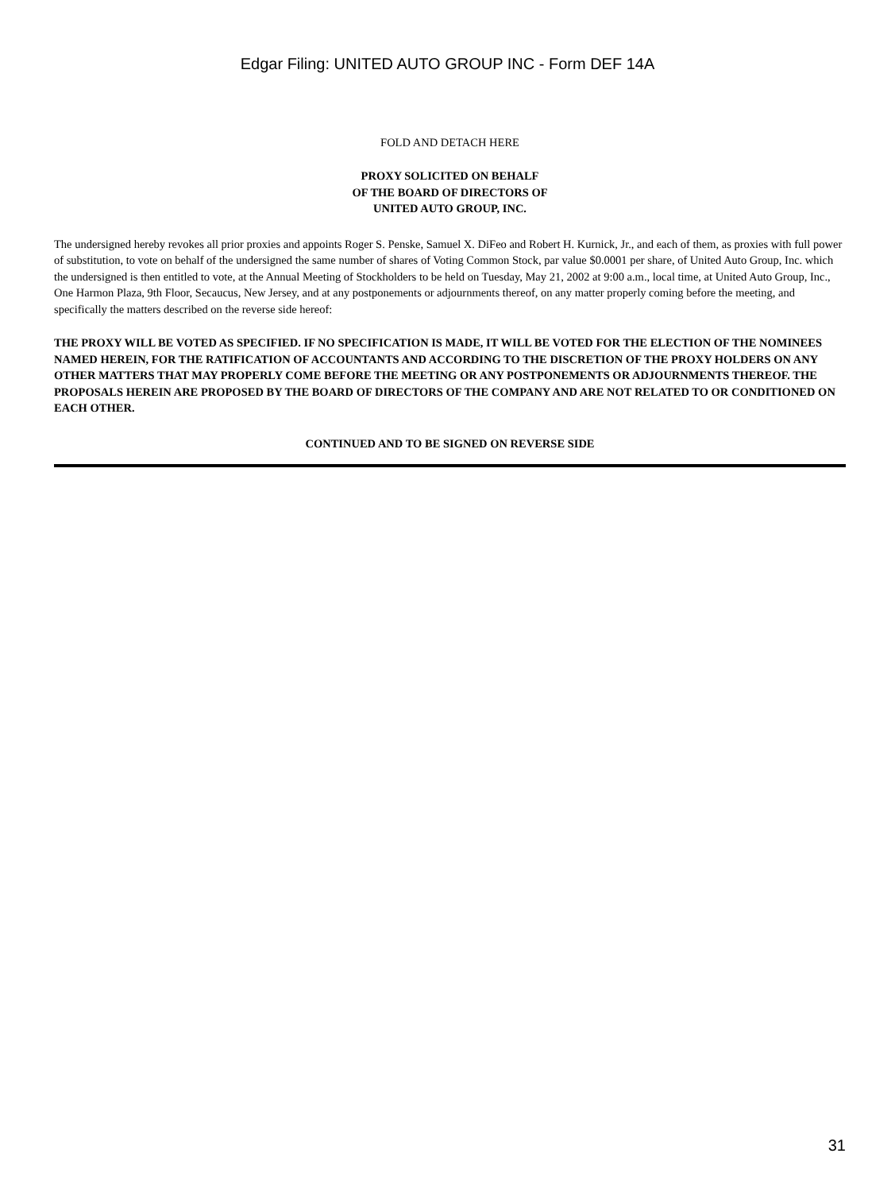Edgar Filing: UNITED AUTO GROUP INC - Form DEF 14A
FOLD AND DETACH HERE
PROXY SOLICITED ON BEHALF
OF THE BOARD OF DIRECTORS OF
UNITED AUTO GROUP, INC.
The undersigned hereby revokes all prior proxies and appoints Roger S. Penske, Samuel X. DiFeo and Robert H. Kurnick, Jr., and each of them, as proxies with full power of substitution, to vote on behalf of the undersigned the same number of shares of Voting Common Stock, par value $0.0001 per share, of United Auto Group, Inc. which the undersigned is then entitled to vote, at the Annual Meeting of Stockholders to be held on Tuesday, May 21, 2002 at 9:00 a.m., local time, at United Auto Group, Inc., One Harmon Plaza, 9th Floor, Secaucus, New Jersey, and at any postponements or adjournments thereof, on any matter properly coming before the meeting, and specifically the matters described on the reverse side hereof:
THE PROXY WILL BE VOTED AS SPECIFIED. IF NO SPECIFICATION IS MADE, IT WILL BE VOTED FOR THE ELECTION OF THE NOMINEES NAMED HEREIN, FOR THE RATIFICATION OF ACCOUNTANTS AND ACCORDING TO THE DISCRETION OF THE PROXY HOLDERS ON ANY OTHER MATTERS THAT MAY PROPERLY COME BEFORE THE MEETING OR ANY POSTPONEMENTS OR ADJOURNMENTS THEREOF. THE PROPOSALS HEREIN ARE PROPOSED BY THE BOARD OF DIRECTORS OF THE COMPANY AND ARE NOT RELATED TO OR CONDITIONED ON EACH OTHER.
CONTINUED AND TO BE SIGNED ON REVERSE SIDE
31